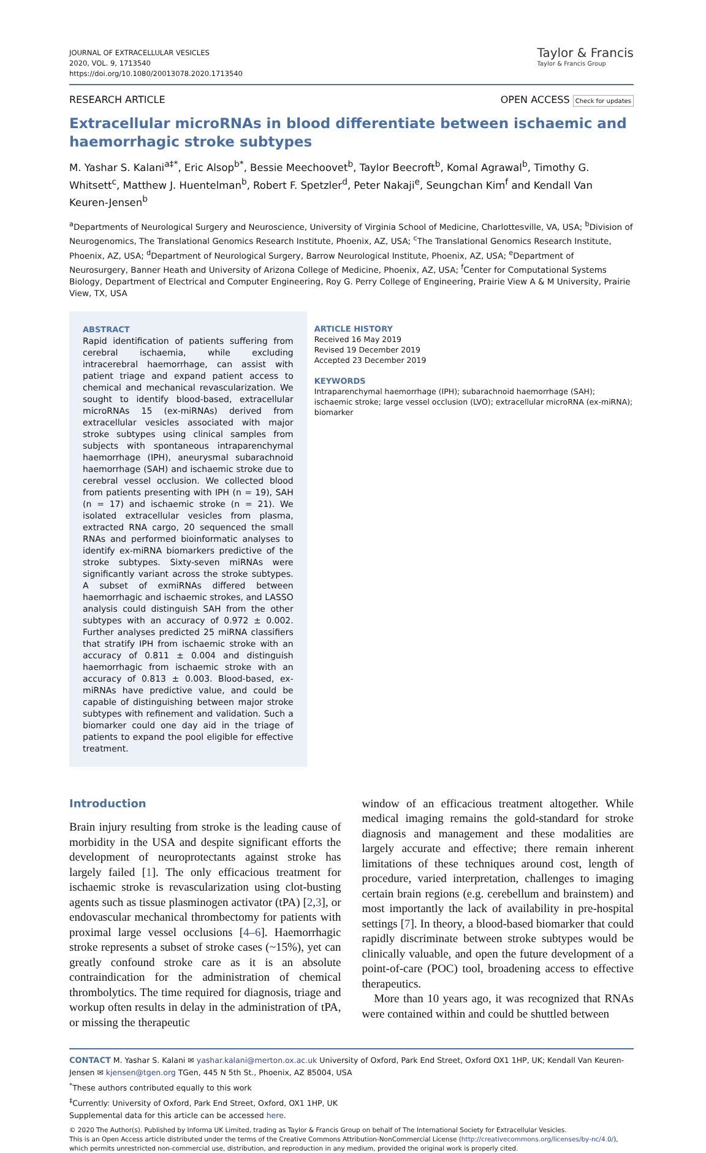JOURNAL OF EXTRACELLULAR VESICLES
2020, VOL. 9, 1713540
https://doi.org/10.1080/20013078.2020.1713540
Taylor & Francis
Taylor & Francis Group
RESEARCH ARTICLE OPEN ACCESS Check for updates
Extracellular microRNAs in blood differentiate between ischaemic and haemorrhagic stroke subtypes
M. Yashar S. Kalani<sup>a‡*</sup>, Eric Alsop<sup>b*</sup>, Bessie Meechoovet<sup>b</sup>, Taylor Beecroft<sup>b</sup>, Komal Agrawal<sup>b</sup>, Timothy G. Whitsett<sup>c</sup>, Matthew J. Huentelman<sup>b</sup>, Robert F. Spetzler<sup>d</sup>, Peter Nakaji<sup>e</sup>, Seungchan Kim<sup>f</sup> and Kendall Van Keuren-Jensen<sup>b</sup>
<sup>a</sup> Departments of Neurological Surgery and Neuroscience, University of Virginia School of Medicine, Charlottesville, VA, USA; <sup>b</sup>Division of Neurogenomics, The Translational Genomics Research Institute, Phoenix, AZ, USA; <sup>c</sup>The Translational Genomics Research Institute, Phoenix, AZ, USA; <sup>d</sup>Department of Neurological Surgery, Barrow Neurological Institute, Phoenix, AZ, USA; <sup>e</sup>Department of Neurosurgery, Banner Heath and University of Arizona College of Medicine, Phoenix, AZ, USA; <sup>f</sup>Center for Computational Systems Biology, Department of Electrical and Computer Engineering, Roy G. Perry College of Engineering, Prairie View A & M University, Prairie View, TX, USA
ABSTRACT
Rapid identification of patients suffering from cerebral ischaemia, while excluding intracerebral haemorrhage, can assist with patient triage and expand patient access to chemical and mechanical revascularization. We sought to identify blood-based, extracellular microRNAs 15 (ex-miRNAs) derived from extracellular vesicles associated with major stroke subtypes using clinical samples from subjects with spontaneous intraparenchymal haemorrhage (IPH), aneurysmal subarachnoid haemorrhage (SAH) and ischaemic stroke due to cerebral vessel occlusion. We collected blood from patients presenting with IPH (n = 19), SAH (n = 17) and ischaemic stroke (n = 21). We isolated extracellular vesicles from plasma, extracted RNA cargo, 20 sequenced the small RNAs and performed bioinformatic analyses to identify ex-miRNA biomarkers predictive of the stroke subtypes. Sixty-seven miRNAs were significantly variant across the stroke subtypes. A subset of exmiRNAs differed between haemorrhagic and ischaemic strokes, and LASSO analysis could distinguish SAH from the other subtypes with an accuracy of 0.972 ± 0.002. Further analyses predicted 25 miRNA classifiers that stratify IPH from ischaemic stroke with an accuracy of 0.811 ± 0.004 and distinguish haemorrhagic from ischaemic stroke with an accuracy of 0.813 ± 0.003. Blood-based, ex-miRNAs have predictive value, and could be capable of distinguishing between major stroke subtypes with refinement and validation. Such a biomarker could one day aid in the triage of patients to expand the pool eligible for effective treatment.
ARTICLE HISTORY
Received 16 May 2019
Revised 19 December 2019
Accepted 23 December 2019
KEYWORDS
Intraparenchymal haemorrhage (IPH); subarachnoid haemorrhage (SAH); ischaemic stroke; large vessel occlusion (LVO); extracellular microRNA (ex-miRNA); biomarker
Introduction
Brain injury resulting from stroke is the leading cause of morbidity in the USA and despite significant efforts the development of neuroprotectants against stroke has largely failed [1]. The only efficacious treatment for ischaemic stroke is revascularization using clot-busting agents such as tissue plasminogen activator (tPA) [2,3], or endovascular mechanical thrombectomy for patients with proximal large vessel occlusions [4–6]. Haemorrhagic stroke represents a subset of stroke cases (~15%), yet can greatly confound stroke care as it is an absolute contraindication for the administration of chemical thrombolytics. The time required for diagnosis, triage and workup often results in delay in the administration of tPA, or missing the therapeutic
window of an efficacious treatment altogether. While medical imaging remains the gold-standard for stroke diagnosis and management and these modalities are largely accurate and effective; there remain inherent limitations of these techniques around cost, length of procedure, varied interpretation, challenges to imaging certain brain regions (e.g. cerebellum and brainstem) and most importantly the lack of availability in pre-hospital settings [7]. In theory, a blood-based biomarker that could rapidly discriminate between stroke subtypes would be clinically valuable, and open the future development of a point-of-care (POC) tool, broadening access to effective therapeutics.
More than 10 years ago, it was recognized that RNAs were contained within and could be shuttled between
CONTACT M. Yashar S. Kalani ✉ yashar.kalani@merton.ox.ac.uk University of Oxford, Park End Street, Oxford OX1 1HP, UK; Kendall Van Keuren-Jensen ✉ kjensen@tgen.org TGen, 445 N 5th St., Phoenix, AZ 85004, USA
<sup>*</sup> These authors contributed equally to this work
<sup>‡</sup> Currently: University of Oxford, Park End Street, Oxford, OX1 1HP, UK
Supplemental data for this article can be accessed here.
© 2020 The Author(s). Published by Informa UK Limited, trading as Taylor & Francis Group on behalf of The International Society for Extracellular Vesicles.
This is an Open Access article distributed under the terms of the Creative Commons Attribution-NonCommercial License (http://creativecommons.org/licenses/by-nc/4.0/), which permits unrestricted non-commercial use, distribution, and reproduction in any medium, provided the original work is properly cited.